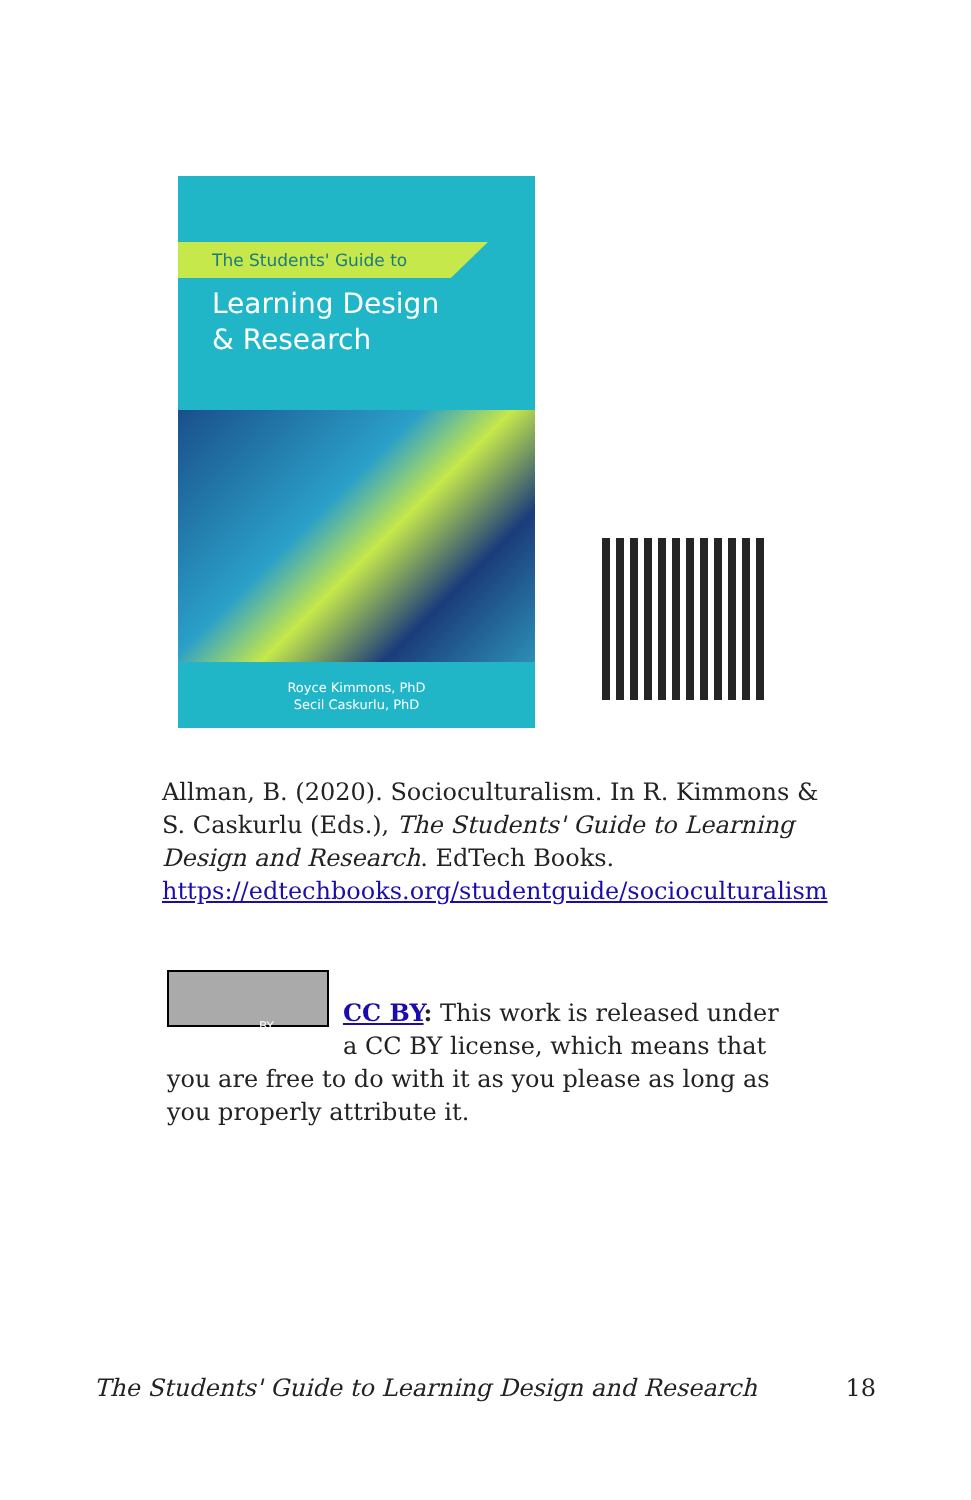The Students' Guide to
Learning Design
& Research
Royce Kimmons, PhD
Secil Caskurlu, PhD
Allman, B. (2020). Socioculturalism. In R. Kimmons & S. Caskurlu (Eds.), The Students' Guide to Learning Design and Research. EdTech Books. https://edtechbooks.org/studentguide/socioculturalism
BY
CC BY: This work is released under a CC BY license, which means that you are free to do with it as you please as long as you properly attribute it.
The Students' Guide to Learning Design and Research 18